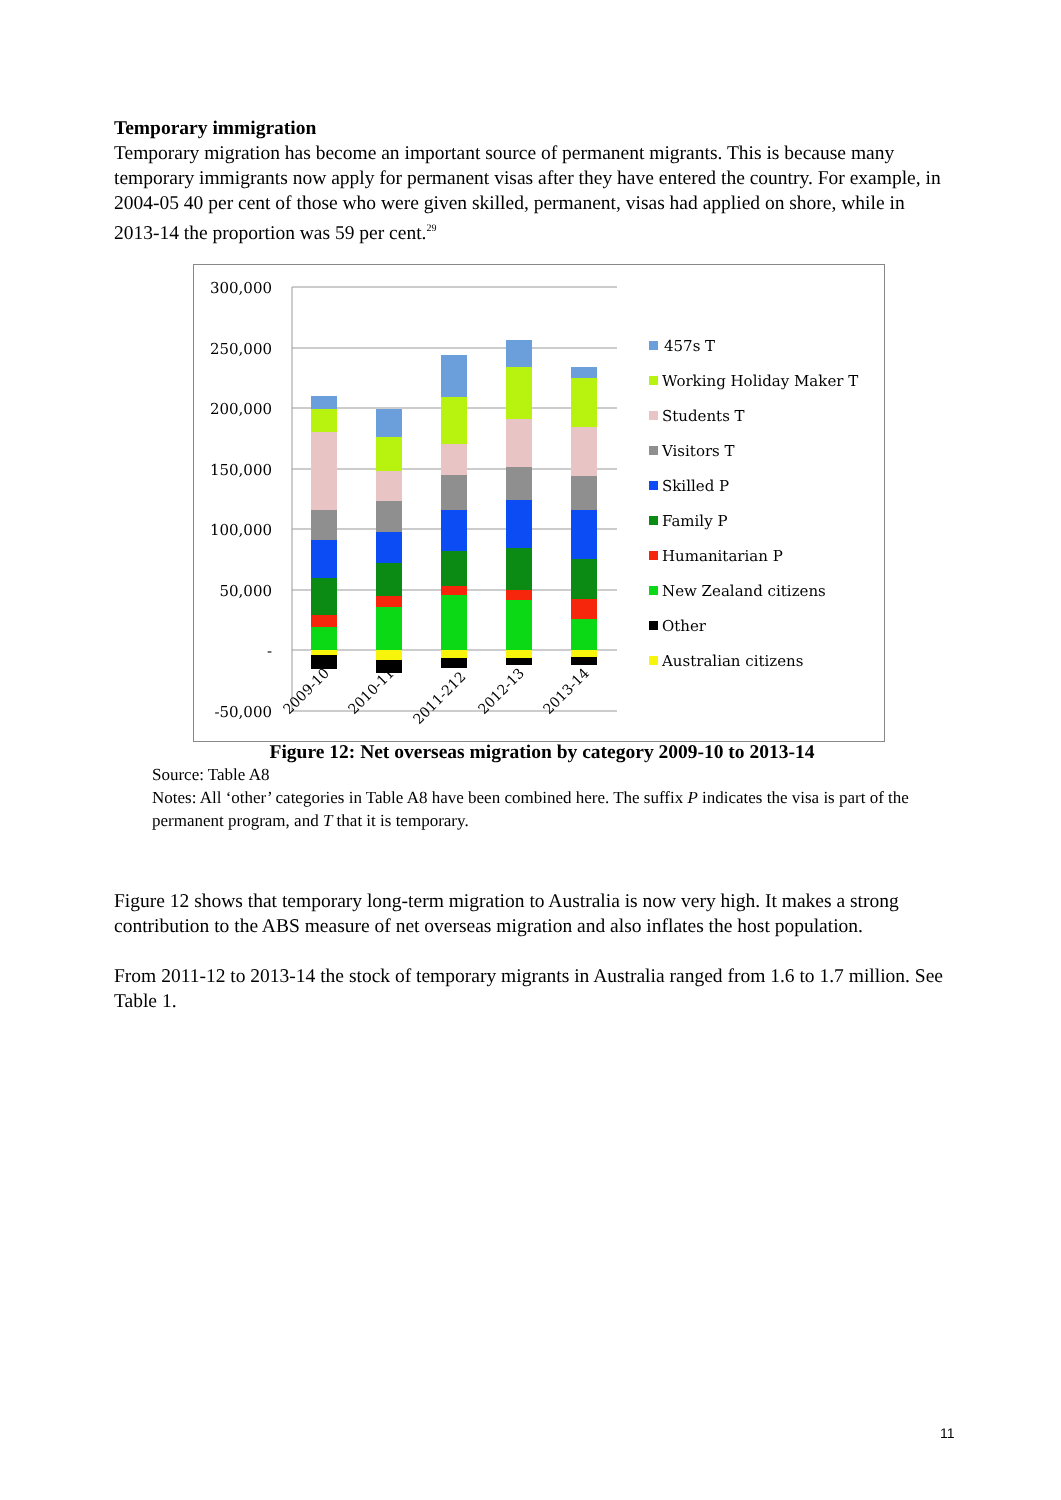Temporary immigration
Temporary migration has become an important source of permanent migrants. This is because many temporary immigrants now apply for permanent visas after they have entered the country. For example, in 2004-05 40 per cent of those who were given skilled, permanent, visas had applied on shore, while in 2013-14 the proportion was 59 per cent.<sup>29</sup>
300,000
250,000
200,000
150,000
100,000
50,000
-
-50,000
2009-10
2010-11
2011-212
2012-13
2013-14
457s T
Working Holiday Maker T
Students T
Visitors T
Skilled P
Family P
Humanitarian P
New Zealand citizens
Other
Australian citizens
Figure 12: Net overseas migration by category 2009-10 to 2013-14
Source: Table A8
Notes: All ‘other’ categories in Table A8 have been combined here. The suffix P indicates the visa is part of the permanent program, and T that it is temporary.
Figure 12 shows that temporary long-term migration to Australia is now very high. It makes a strong contribution to the ABS measure of net overseas migration and also inflates the host population.
From 2011-12 to 2013-14 the stock of temporary migrants in Australia ranged from 1.6 to 1.7 million. See Table 1.
11